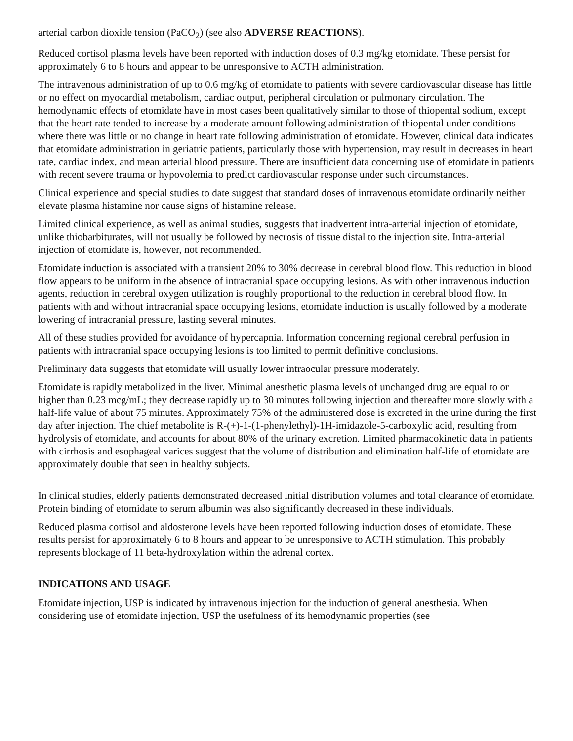arterial carbon dioxide tension (PaCO<sub>2</sub>) (see also ADVERSE REACTIONS).
Reduced cortisol plasma levels have been reported with induction doses of 0.3 mg/kg etomidate. These persist for approximately 6 to 8 hours and appear to be unresponsive to ACTH administration.
The intravenous administration of up to 0.6 mg/kg of etomidate to patients with severe cardiovascular disease has little or no effect on myocardial metabolism, cardiac output, peripheral circulation or pulmonary circulation. The hemodynamic effects of etomidate have in most cases been qualitatively similar to those of thiopental sodium, except that the heart rate tended to increase by a moderate amount following administration of thiopental under conditions where there was little or no change in heart rate following administration of etomidate. However, clinical data indicates that etomidate administration in geriatric patients, particularly those with hypertension, may result in decreases in heart rate, cardiac index, and mean arterial blood pressure. There are insufficient data concerning use of etomidate in patients with recent severe trauma or hypovolemia to predict cardiovascular response under such circumstances.
Clinical experience and special studies to date suggest that standard doses of intravenous etomidate ordinarily neither elevate plasma histamine nor cause signs of histamine release.
Limited clinical experience, as well as animal studies, suggests that inadvertent intra-arterial injection of etomidate, unlike thiobarbiturates, will not usually be followed by necrosis of tissue distal to the injection site. Intra-arterial injection of etomidate is, however, not recommended.
Etomidate induction is associated with a transient 20% to 30% decrease in cerebral blood flow. This reduction in blood flow appears to be uniform in the absence of intracranial space occupying lesions. As with other intravenous induction agents, reduction in cerebral oxygen utilization is roughly proportional to the reduction in cerebral blood flow. In patients with and without intracranial space occupying lesions, etomidate induction is usually followed by a moderate lowering of intracranial pressure, lasting several minutes.
All of these studies provided for avoidance of hypercapnia. Information concerning regional cerebral perfusion in patients with intracranial space occupying lesions is too limited to permit definitive conclusions.
Preliminary data suggests that etomidate will usually lower intraocular pressure moderately.
Etomidate is rapidly metabolized in the liver. Minimal anesthetic plasma levels of unchanged drug are equal to or higher than 0.23 mcg/mL; they decrease rapidly up to 30 minutes following injection and thereafter more slowly with a half-life value of about 75 minutes. Approximately 75% of the administered dose is excreted in the urine during the first day after injection. The chief metabolite is R-(+)-1-(1-phenylethyl)-1H-imidazole-5-carboxylic acid, resulting from hydrolysis of etomidate, and accounts for about 80% of the urinary excretion. Limited pharmacokinetic data in patients with cirrhosis and esophageal varices suggest that the volume of distribution and elimination half-life of etomidate are approximately double that seen in healthy subjects.
In clinical studies, elderly patients demonstrated decreased initial distribution volumes and total clearance of etomidate. Protein binding of etomidate to serum albumin was also significantly decreased in these individuals.
Reduced plasma cortisol and aldosterone levels have been reported following induction doses of etomidate. These results persist for approximately 6 to 8 hours and appear to be unresponsive to ACTH stimulation. This probably represents blockage of 11 beta-hydroxylation within the adrenal cortex.
INDICATIONS AND USAGE
Etomidate injection, USP is indicated by intravenous injection for the induction of general anesthesia. When considering use of etomidate injection, USP the usefulness of its hemodynamic properties (see